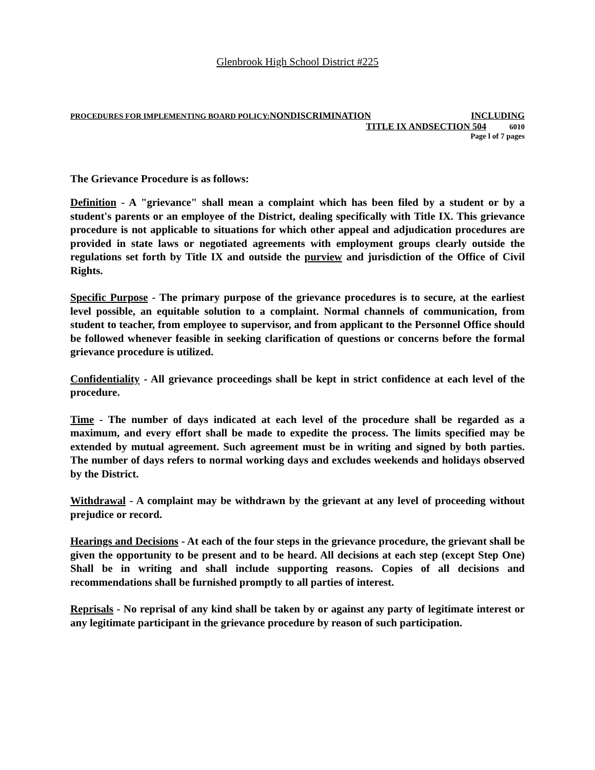Glenbrook High School District #225
PROCEDURES FOR IMPLEMENTING BOARD POLICY:NONDISCRIMINATION INCLUDING
TITLE IX ANDSECTION 504 6010
Page l of 7 pages
The Grievance Procedure is as follows:
Definition - A "grievance" shall mean a complaint which has been filed by a student or by a student's parents or an employee of the District, dealing specifically with Title IX. This grievance procedure is not applicable to situations for which other appeal and adjudication procedures are provided in state laws or negotiated agreements with employment groups clearly outside the regulations set forth by Title IX and outside the purview and jurisdiction of the Office of Civil Rights.
Specific Purpose - The primary purpose of the grievance procedures is to secure, at the earliest level possible, an equitable solution to a complaint. Normal channels of communication, from student to teacher, from employee to supervisor, and from applicant to the Personnel Office should be followed whenever feasible in seeking clarification of questions or concerns before the formal grievance procedure is utilized.
Confidentiality - All grievance proceedings shall be kept in strict confidence at each level of the procedure.
Time - The number of days indicated at each level of the procedure shall be regarded as a maximum, and every effort shall be made to expedite the process. The limits specified may be extended by mutual agreement. Such agreement must be in writing and signed by both parties. The number of days refers to normal working days and excludes weekends and holidays observed by the District.
Withdrawal - A complaint may be withdrawn by the grievant at any level of proceeding without prejudice or record.
Hearings and Decisions - At each of the four steps in the grievance procedure, the grievant shall be given the opportunity to be present and to be heard. All decisions at each step (except Step One) Shall be in writing and shall include supporting reasons. Copies of all decisions and recommendations shall be furnished promptly to all parties of interest.
Reprisals - No reprisal of any kind shall be taken by or against any party of legitimate interest or any legitimate participant in the grievance procedure by reason of such participation.